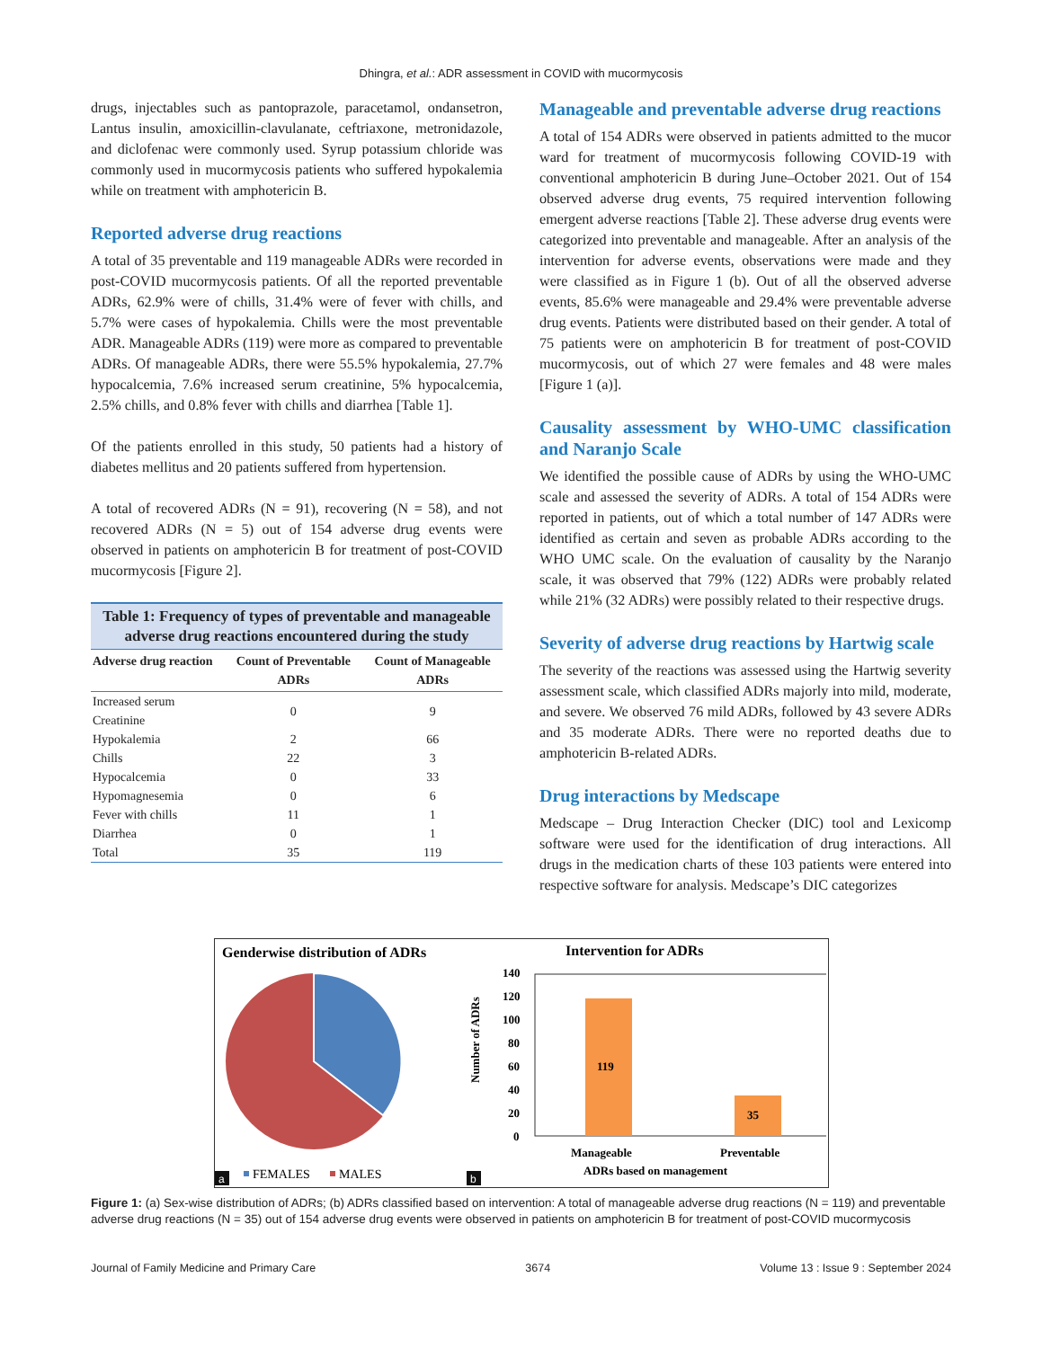Dhingra, et al.: ADR assessment in COVID with mucormycosis
drugs, injectables such as pantoprazole, paracetamol, ondansetron, Lantus insulin, amoxicillin-clavulanate, ceftriaxone, metronidazole, and diclofenac were commonly used. Syrup potassium chloride was commonly used in mucormycosis patients who suffered hypokalemia while on treatment with amphotericin B.
Reported adverse drug reactions
A total of 35 preventable and 119 manageable ADRs were recorded in post-COVID mucormycosis patients. Of all the reported preventable ADRs, 62.9% were of chills, 31.4% were of fever with chills, and 5.7% were cases of hypokalemia. Chills were the most preventable ADR. Manageable ADRs (119) were more as compared to preventable ADRs. Of manageable ADRs, there were 55.5% hypokalemia, 27.7% hypocalcemia, 7.6% increased serum creatinine, 5% hypocalcemia, 2.5% chills, and 0.8% fever with chills and diarrhea [Table 1].
Of the patients enrolled in this study, 50 patients had a history of diabetes mellitus and 20 patients suffered from hypertension.
A total of recovered ADRs (N = 91), recovering (N = 58), and not recovered ADRs (N = 5) out of 154 adverse drug events were observed in patients on amphotericin B for treatment of post-COVID mucormycosis [Figure 2].
Table 1: Frequency of types of preventable and manageable adverse drug reactions encountered during the study
| Adverse drug reaction | Count of Preventable ADRs | Count of Manageable ADRs |
| --- | --- | --- |
| Increased serum Creatinine | 0 | 9 |
| Hypokalemia | 2 | 66 |
| Chills | 22 | 3 |
| Hypocalcemia | 0 | 33 |
| Hypomagnesemia | 0 | 6 |
| Fever with chills | 11 | 1 |
| Diarrhea | 0 | 1 |
| Total | 35 | 119 |
Manageable and preventable adverse drug reactions
A total of 154 ADRs were observed in patients admitted to the mucor ward for treatment of mucormycosis following COVID-19 with conventional amphotericin B during June–October 2021. Out of 154 observed adverse drug events, 75 required intervention following emergent adverse reactions [Table 2]. These adverse drug events were categorized into preventable and manageable. After an analysis of the intervention for adverse events, observations were made and they were classified as in Figure 1 (b). Out of all the observed adverse events, 85.6% were manageable and 29.4% were preventable adverse drug events. Patients were distributed based on their gender. A total of 75 patients were on amphotericin B for treatment of post-COVID mucormycosis, out of which 27 were females and 48 were males [Figure 1 (a)].
Causality assessment by WHO-UMC classification and Naranjo Scale
We identified the possible cause of ADRs by using the WHO-UMC scale and assessed the severity of ADRs. A total of 154 ADRs were reported in patients, out of which a total number of 147 ADRs were identified as certain and seven as probable ADRs according to the WHO UMC scale. On the evaluation of causality by the Naranjo scale, it was observed that 79% (122) ADRs were probably related while 21% (32 ADRs) were possibly related to their respective drugs.
Severity of adverse drug reactions by Hartwig scale
The severity of the reactions was assessed using the Hartwig severity assessment scale, which classified ADRs majorly into mild, moderate, and severe. We observed 76 mild ADRs, followed by 43 severe ADRs and 35 moderate ADRs. There were no reported deaths due to amphotericin B-related ADRs.
Drug interactions by Medscape
Medscape – Drug Interaction Checker (DIC) tool and Lexicomp software were used for the identification of drug interactions. All drugs in the medication charts of these 103 patients were entered into respective software for analysis. Medscape’s DIC categorizes
Genderwise distribution of ADRs
a
FEMALES
MALES
Intervention for ADRs
140
120
100
80
60
40
20
0
Number of ADRs
119
35
b
Manageable
Preventable
ADRs based on management
Figure 1: (a) Sex-wise distribution of ADRs; (b) ADRs classified based on intervention: A total of manageable adverse drug reactions (N = 119) and preventable adverse drug reactions (N = 35) out of 154 adverse drug events were observed in patients on amphotericin B for treatment of post-COVID mucormycosis
Journal of Family Medicine and Primary Care 3674 Volume 13 : Issue 9 : September 2024